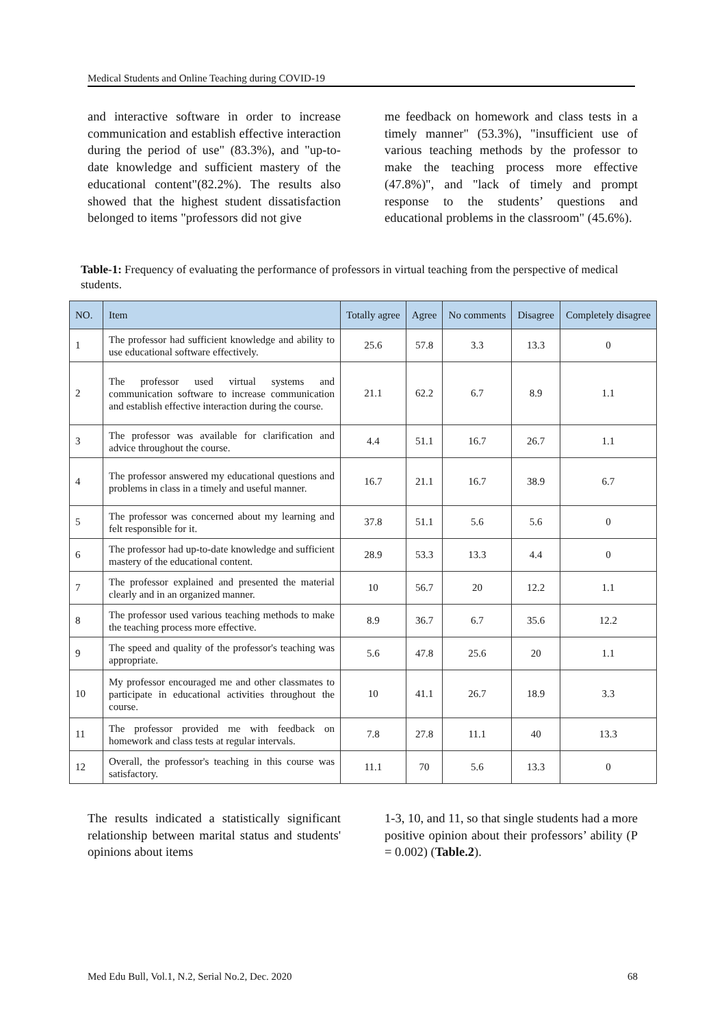Medical Students and Online Teaching during COVID-19
and interactive software in order to increase communication and establish effective interaction during the period of use" (83.3%), and "up-to-date knowledge and sufficient mastery of the educational content"(82.2%). The results also showed that the highest student dissatisfaction belonged to items "professors did not give
me feedback on homework and class tests in a timely manner" (53.3%), "insufficient use of various teaching methods by the professor to make the teaching process more effective (47.8%)", and "lack of timely and prompt response to the students’ questions and educational problems in the classroom" (45.6%).
Table-1: Frequency of evaluating the performance of professors in virtual teaching from the perspective of medical students.
| NO. | Item | Totally agree | Agree | No comments | Disagree | Completely disagree |
| --- | --- | --- | --- | --- | --- | --- |
| 1 | The professor had sufficient knowledge and ability to use educational software effectively. | 25.6 | 57.8 | 3.3 | 13.3 | 0 |
| 2 | The professor used virtual systems and communication software to increase communication and establish effective interaction during the course. | 21.1 | 62.2 | 6.7 | 8.9 | 1.1 |
| 3 | The professor was available for clarification and advice throughout the course. | 4.4 | 51.1 | 16.7 | 26.7 | 1.1 |
| 4 | The professor answered my educational questions and problems in class in a timely and useful manner. | 16.7 | 21.1 | 16.7 | 38.9 | 6.7 |
| 5 | The professor was concerned about my learning and felt responsible for it. | 37.8 | 51.1 | 5.6 | 5.6 | 0 |
| 6 | The professor had up-to-date knowledge and sufficient mastery of the educational content. | 28.9 | 53.3 | 13.3 | 4.4 | 0 |
| 7 | The professor explained and presented the material clearly and in an organized manner. | 10 | 56.7 | 20 | 12.2 | 1.1 |
| 8 | The professor used various teaching methods to make the teaching process more effective. | 8.9 | 36.7 | 6.7 | 35.6 | 12.2 |
| 9 | The speed and quality of the professor's teaching was appropriate. | 5.6 | 47.8 | 25.6 | 20 | 1.1 |
| 10 | My professor encouraged me and other classmates to participate in educational activities throughout the course. | 10 | 41.1 | 26.7 | 18.9 | 3.3 |
| 11 | The professor provided me with feedback on homework and class tests at regular intervals. | 7.8 | 27.8 | 11.1 | 40 | 13.3 |
| 12 | Overall, the professor's teaching in this course was satisfactory. | 11.1 | 70 | 5.6 | 13.3 | 0 |
The results indicated a statistically significant relationship between marital status and students' opinions about items
1-3, 10, and 11, so that single students had a more positive opinion about their professors’ ability (P = 0.002) (Table.2).
Med Edu Bull, Vol.1, N.2, Serial No.2, Dec. 2020 68